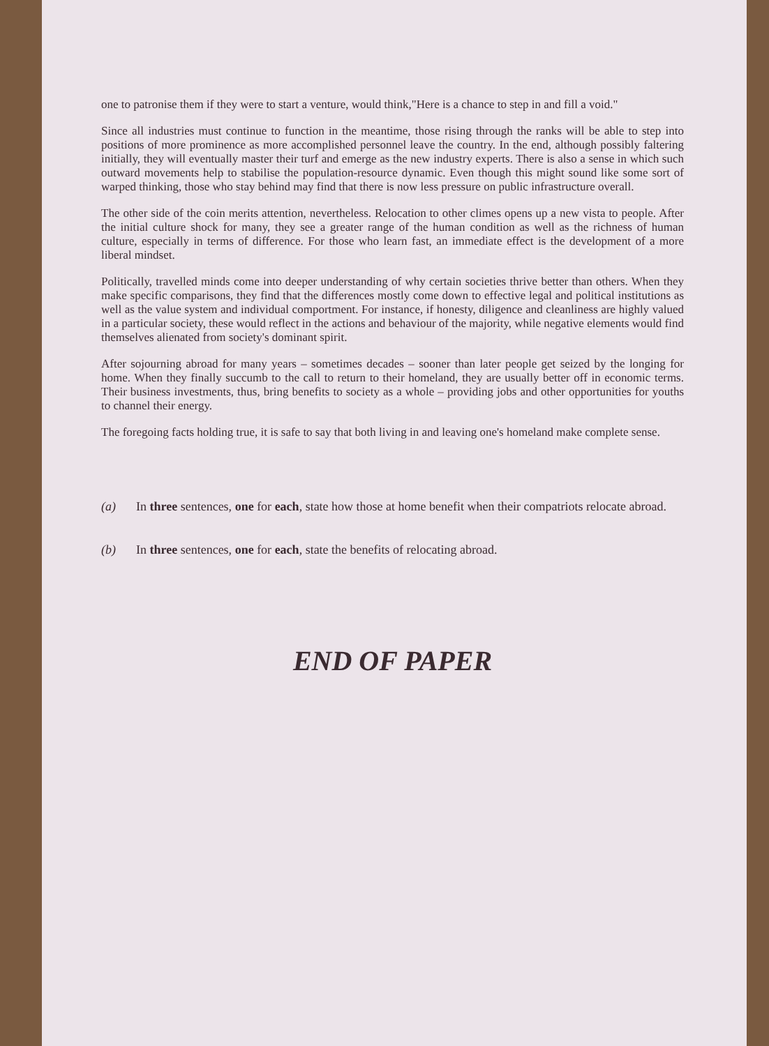one to patronise them if they were to start a venture, would think,"Here is a chance to step in and fill a void."
Since all industries must continue to function in the meantime, those rising through the ranks will be able to step into positions of more prominence as more accomplished personnel leave the country. In the end, although possibly faltering initially, they will eventually master their turf and emerge as the new industry experts. There is also a sense in which such outward movements help to stabilise the population-resource dynamic. Even though this might sound like some sort of warped thinking, those who stay behind may find that there is now less pressure on public infrastructure overall.
The other side of the coin merits attention, nevertheless. Relocation to other climes opens up a new vista to people. After the initial culture shock for many, they see a greater range of the human condition as well as the richness of human culture, especially in terms of difference. For those who learn fast, an immediate effect is the development of a more liberal mindset.
Politically, travelled minds come into deeper understanding of why certain societies thrive better than others. When they make specific comparisons, they find that the differences mostly come down to effective legal and political institutions as well as the value system and individual comportment. For instance, if honesty, diligence and cleanliness are highly valued in a particular society, these would reflect in the actions and behaviour of the majority, while negative elements would find themselves alienated from society's dominant spirit.
After sojourning abroad for many years – sometimes decades – sooner than later people get seized by the longing for home. When they finally succumb to the call to return to their homeland, they are usually better off in economic terms. Their business investments, thus, bring benefits to society as a whole – providing jobs and other opportunities for youths to channel their energy.
The foregoing facts holding true, it is safe to say that both living in and leaving one's homeland make complete sense.
(a) In three sentences, one for each, state how those at home benefit when their compatriots relocate abroad.
(b) In three sentences, one for each, state the benefits of relocating abroad.
END OF PAPER